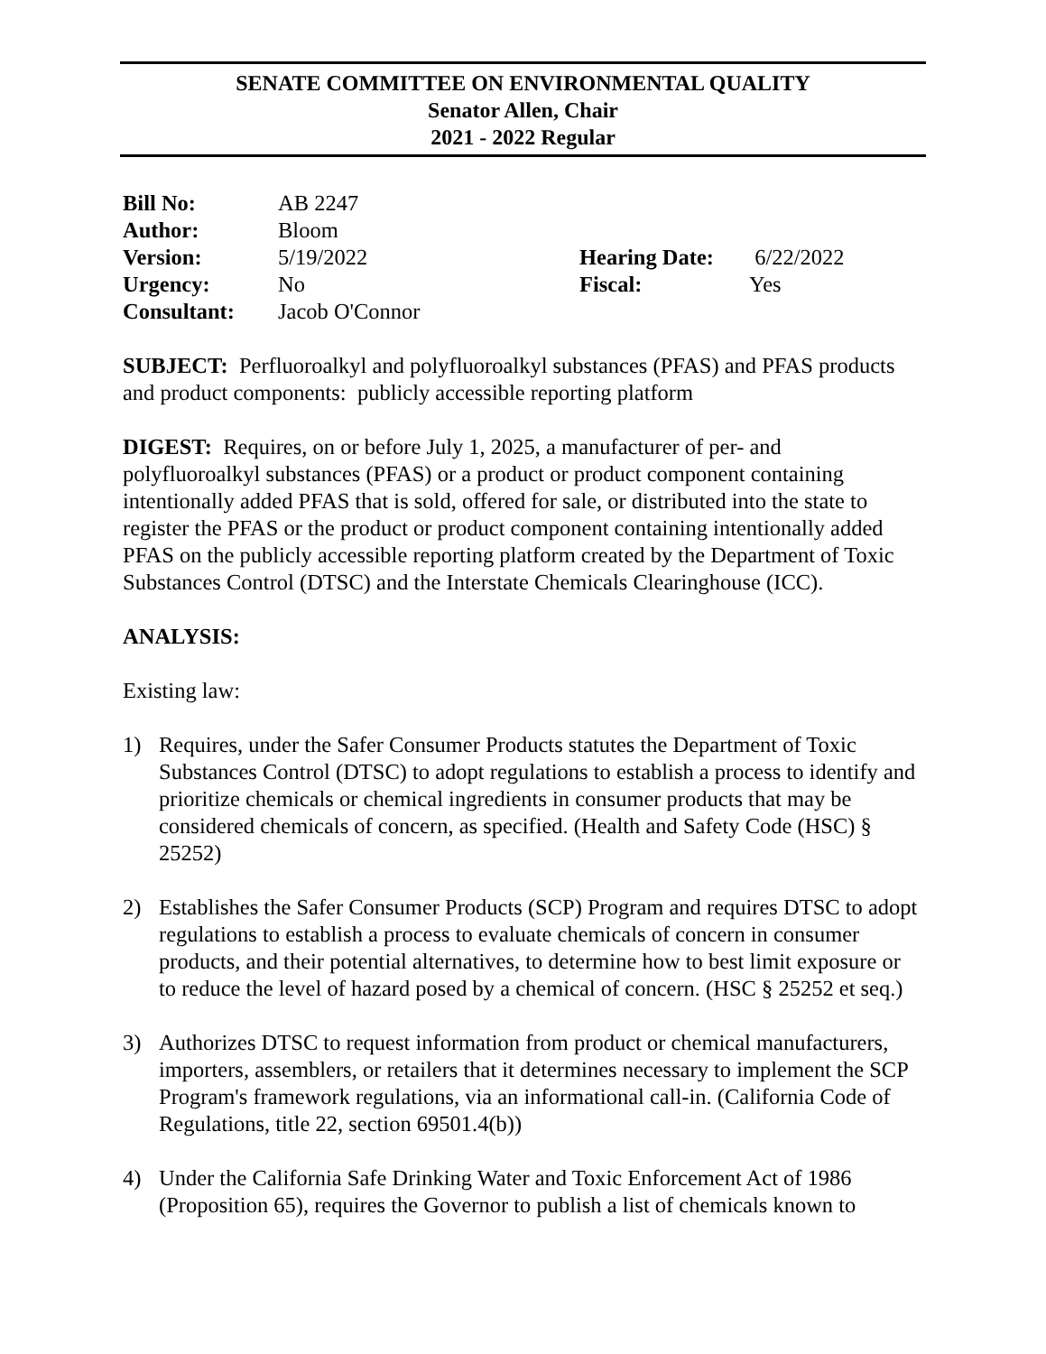SENATE COMMITTEE ON ENVIRONMENTAL QUALITY
Senator Allen, Chair
2021 - 2022 Regular
| Bill No: | AB 2247 | | |
| Author: | Bloom | | |
| Version: | 5/19/2022 | Hearing Date: | 6/22/2022 |
| Urgency: | No | Fiscal: | Yes |
| Consultant: | Jacob O'Connor | | |
SUBJECT: Perfluoroalkyl and polyfluoroalkyl substances (PFAS) and PFAS products and product components: publicly accessible reporting platform
DIGEST: Requires, on or before July 1, 2025, a manufacturer of per- and polyfluoroalkyl substances (PFAS) or a product or product component containing intentionally added PFAS that is sold, offered for sale, or distributed into the state to register the PFAS or the product or product component containing intentionally added PFAS on the publicly accessible reporting platform created by the Department of Toxic Substances Control (DTSC) and the Interstate Chemicals Clearinghouse (ICC).
ANALYSIS:
Existing law:
1) Requires, under the Safer Consumer Products statutes the Department of Toxic Substances Control (DTSC) to adopt regulations to establish a process to identify and prioritize chemicals or chemical ingredients in consumer products that may be considered chemicals of concern, as specified. (Health and Safety Code (HSC) § 25252)
2) Establishes the Safer Consumer Products (SCP) Program and requires DTSC to adopt regulations to establish a process to evaluate chemicals of concern in consumer products, and their potential alternatives, to determine how to best limit exposure or to reduce the level of hazard posed by a chemical of concern. (HSC § 25252 et seq.)
3) Authorizes DTSC to request information from product or chemical manufacturers, importers, assemblers, or retailers that it determines necessary to implement the SCP Program's framework regulations, via an informational call-in. (California Code of Regulations, title 22, section 69501.4(b))
4) Under the California Safe Drinking Water and Toxic Enforcement Act of 1986 (Proposition 65), requires the Governor to publish a list of chemicals known to